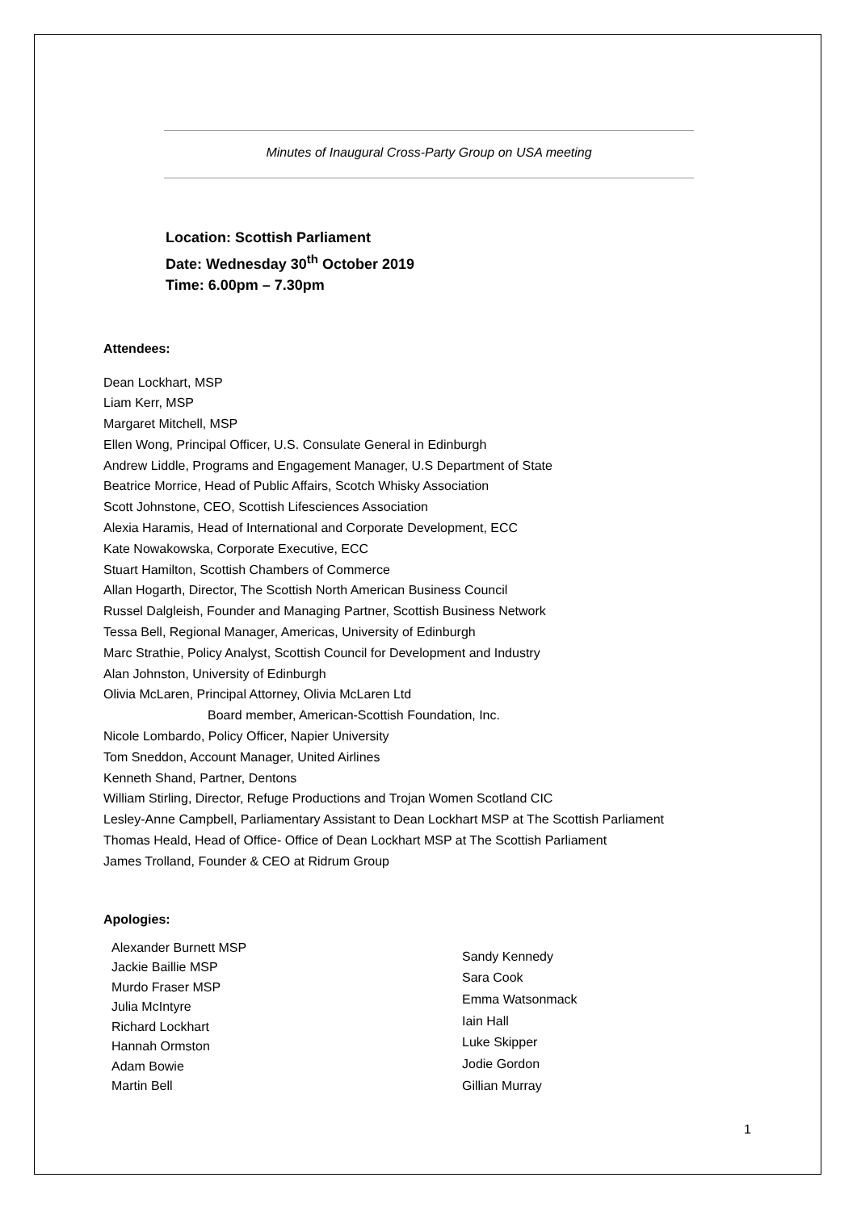Minutes of Inaugural Cross-Party Group on USA meeting
Location: Scottish Parliament
Date: Wednesday 30<sup>th</sup> October 2019
Time: 6.00pm – 7.30pm
Attendees:
Dean Lockhart, MSP
Liam Kerr, MSP
Margaret Mitchell, MSP
Ellen Wong, Principal Officer, U.S. Consulate General in Edinburgh
Andrew Liddle, Programs and Engagement Manager, U.S Department of State
Beatrice Morrice, Head of Public Affairs, Scotch Whisky Association
Scott Johnstone, CEO, Scottish Lifesciences Association
Alexia Haramis, Head of International and Corporate Development, ECC
Kate Nowakowska, Corporate Executive, ECC
Stuart Hamilton, Scottish Chambers of Commerce
Allan Hogarth, Director, The Scottish North American Business Council
Russel Dalgleish, Founder and Managing Partner, Scottish Business Network
Tessa Bell, Regional Manager, Americas, University of Edinburgh
Marc Strathie, Policy Analyst, Scottish Council for Development and Industry
Alan Johnston, University of Edinburgh
Olivia McLaren, Principal Attorney, Olivia McLaren Ltd
Board member, American-Scottish Foundation, Inc.
Nicole Lombardo, Policy Officer, Napier University
Tom Sneddon, Account Manager, United Airlines
Kenneth Shand, Partner, Dentons
William Stirling, Director, Refuge Productions and Trojan Women Scotland CIC
Lesley-Anne Campbell, Parliamentary Assistant to Dean Lockhart MSP at The Scottish Parliament
Thomas Heald, Head of Office- Office of Dean Lockhart MSP at The Scottish Parliament
James Trolland, Founder & CEO at Ridrum Group
Apologies:
Alexander Burnett MSP
Jackie Baillie MSP
Murdo Fraser MSP
Julia McIntyre
Richard Lockhart
Hannah Ormston
Adam Bowie
Martin Bell
Sandy Kennedy
Sara Cook
Emma Watsonmack
Iain Hall
Luke Skipper
Jodie Gordon
Gillian Murray
1